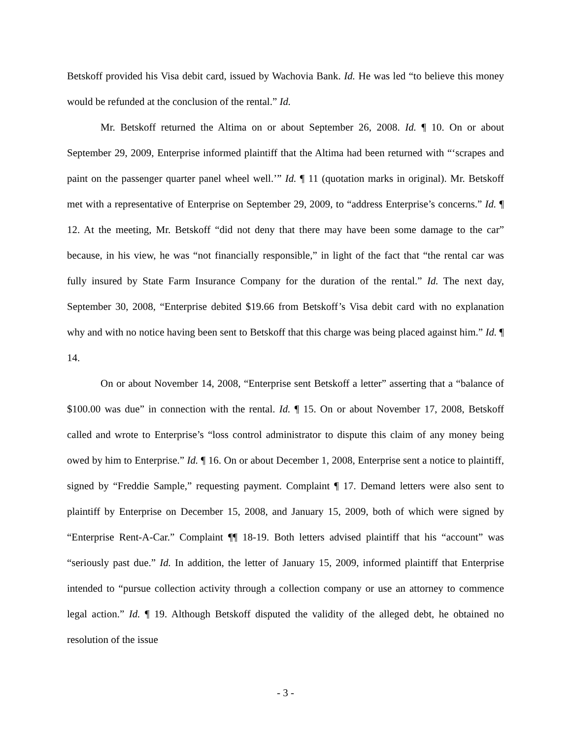Betskoff provided his Visa debit card, issued by Wachovia Bank. Id. He was led “to believe this money would be refunded at the conclusion of the rental.” Id.
Mr. Betskoff returned the Altima on or about September 26, 2008. Id. ¶ 10. On or about September 29, 2009, Enterprise informed plaintiff that the Altima had been returned with “‘scrapes and paint on the passenger quarter panel wheel well.’” Id. ¶ 11 (quotation marks in original). Mr. Betskoff met with a representative of Enterprise on September 29, 2009, to “address Enterprise’s concerns.” Id. ¶ 12. At the meeting, Mr. Betskoff “did not deny that there may have been some damage to the car” because, in his view, he was “not financially responsible,” in light of the fact that “the rental car was fully insured by State Farm Insurance Company for the duration of the rental.” Id. The next day, September 30, 2008, “Enterprise debited $19.66 from Betskoff’s Visa debit card with no explanation why and with no notice having been sent to Betskoff that this charge was being placed against him.” Id. ¶ 14.
On or about November 14, 2008, “Enterprise sent Betskoff a letter” asserting that a “balance of $100.00 was due” in connection with the rental. Id. ¶ 15. On or about November 17, 2008, Betskoff called and wrote to Enterprise’s “loss control administrator to dispute this claim of any money being owed by him to Enterprise.” Id. ¶ 16. On or about December 1, 2008, Enterprise sent a notice to plaintiff, signed by “Freddie Sample,” requesting payment. Complaint ¶ 17. Demand letters were also sent to plaintiff by Enterprise on December 15, 2008, and January 15, 2009, both of which were signed by “Enterprise Rent-A-Car.” Complaint ¶¶ 18-19. Both letters advised plaintiff that his “account” was “seriously past due.” Id. In addition, the letter of January 15, 2009, informed plaintiff that Enterprise intended to “pursue collection activity through a collection company or use an attorney to commence legal action.” Id. ¶ 19. Although Betskoff disputed the validity of the alleged debt, he obtained no resolution of the issue
- 3 -